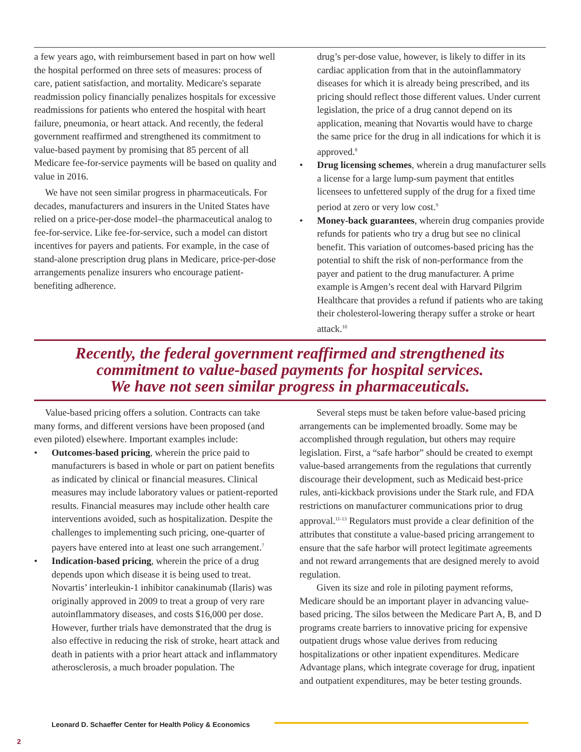a few years ago, with reimbursement based in part on how well the hospital performed on three sets of measures: process of care, patient satisfaction, and mortality. Medicare's separate readmission policy financially penalizes hospitals for excessive readmissions for patients who entered the hospital with heart failure, pneumonia, or heart attack. And recently, the federal government reaffirmed and strengthened its commitment to value-based payment by promising that 85 percent of all Medicare fee-for-service payments will be based on quality and value in 2016.
We have not seen similar progress in pharmaceuticals. For decades, manufacturers and insurers in the United States have relied on a price-per-dose model–the pharmaceutical analog to fee-for-service. Like fee-for-service, such a model can distort incentives for payers and patients. For example, in the case of stand-alone prescription drug plans in Medicare, price-per-dose arrangements penalize insurers who encourage patient-benefiting adherence.
drug’s per-dose value, however, is likely to differ in its cardiac application from that in the autoinflammatory diseases for which it is already being prescribed, and its pricing should reflect those different values. Under current legislation, the price of a drug cannot depend on its application, meaning that Novartis would have to charge the same price for the drug in all indications for which it is approved.<sup>8</sup>
• Drug licensing schemes, wherein a drug manufacturer sells a license for a large lump-sum payment that entitles licensees to unfettered supply of the drug for a fixed time period at zero or very low cost.<sup>9</sup>
• Money-back guarantees, wherein drug companies provide refunds for patients who try a drug but see no clinical benefit. This variation of outcomes-based pricing has the potential to shift the risk of non-performance from the payer and patient to the drug manufacturer. A prime example is Amgen’s recent deal with Harvard Pilgrim Healthcare that provides a refund if patients who are taking their cholesterol-lowering therapy suffer a stroke or heart attack.<sup>10</sup>
Recently, the federal government reaffirmed and strengthened its
commitment to value-based payments for hospital services.
We have not seen similar progress in pharmaceuticals.
Value-based pricing offers a solution. Contracts can take many forms, and different versions have been proposed (and even piloted) elsewhere. Important examples include:
• Outcomes-based pricing, wherein the price paid to manufacturers is based in whole or part on patient benefits as indicated by clinical or financial measures. Clinical measures may include laboratory values or patient-reported results. Financial measures may include other health care interventions avoided, such as hospitalization. Despite the challenges to implementing such pricing, one-quarter of payers have entered into at least one such arrangement.<sup>7</sup>
• Indication-based pricing, wherein the price of a drug depends upon which disease it is being used to treat. Novartis’ interleukin-1 inhibitor canakinumab (Ilaris) was originally approved in 2009 to treat a group of very rare autoinflammatory diseases, and costs $16,000 per dose. However, further trials have demonstrated that the drug is also effective in reducing the risk of stroke, heart attack and death in patients with a prior heart attack and inflammatory atherosclerosis, a much broader population. The
Several steps must be taken before value-based pricing arrangements can be implemented broadly. Some may be accomplished through regulation, but others may require legislation. First, a “safe harbor” should be created to exempt value-based arrangements from the regulations that currently discourage their development, such as Medicaid best-price rules, anti-kickback provisions under the Stark rule, and FDA restrictions on manufacturer communications prior to drug approval.<sup>11-13</sup> Regulators must provide a clear definition of the attributes that constitute a value-based pricing arrangement to ensure that the safe harbor will protect legitimate agreements and not reward arrangements that are designed merely to avoid regulation.
Given its size and role in piloting payment reforms, Medicare should be an important player in advancing value-based pricing. The silos between the Medicare Part A, B, and D programs create barriers to innovative pricing for expensive outpatient drugs whose value derives from reducing hospitalizations or other inpatient expenditures. Medicare Advantage plans, which integrate coverage for drug, inpatient and outpatient expenditures, may be beter testing grounds.
Leonard D. Schaeffer Center for Health Policy & Economics
2